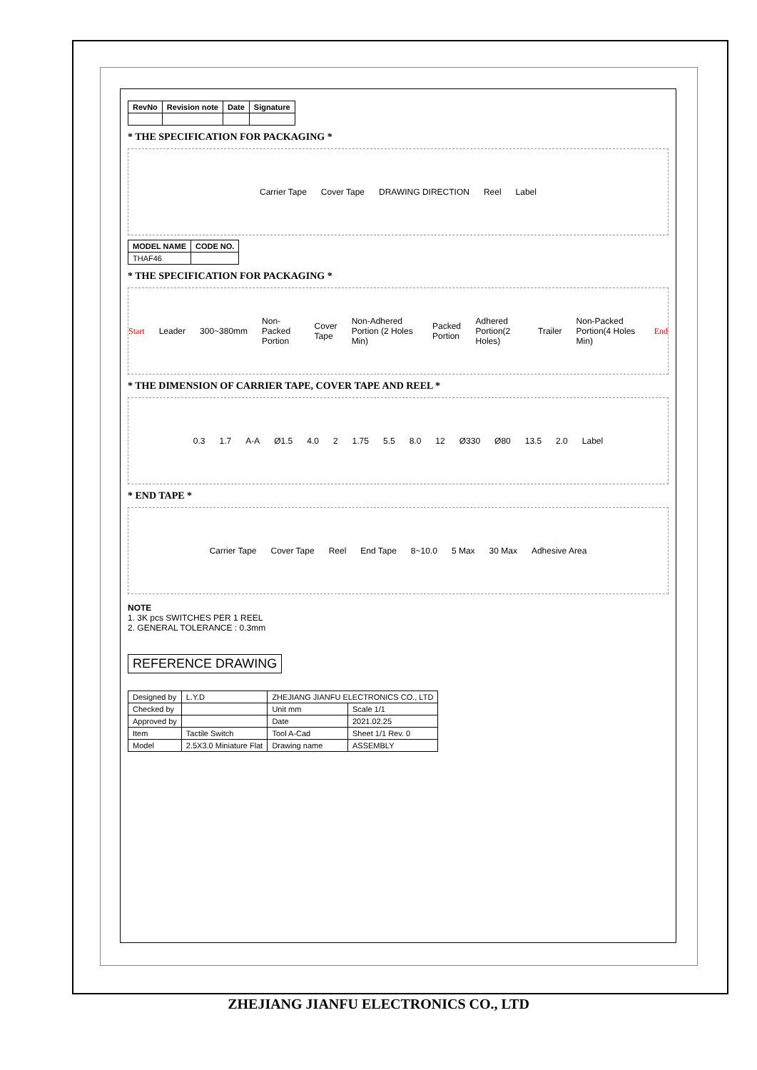| RevNo | Revision note | Date | Signature |
| --- | --- | --- | --- |
* THE SPECIFICATION FOR PACKAGING *
Carrier Tape Cover Tape DRAWING DIRECTION Reel Label
| MODEL NAME | CODE NO. |
| --- | --- |
| THAF46 | |
* THE SPECIFICATION FOR PACKAGING *
Start Leader 300~380mm Non-Packed Portion Cover Tape Non-Adhered Portion (2 Holes Min) Packed Portion Adhered Portion(2 Holes) Trailer Non-Packed Portion(4 Holes Min) End
* THE DIMENSION OF CARRIER TAPE, COVER TAPE AND REEL *
0.3 1.7 A-A Ø1.5 4.0 2 1.75 5.5 8.0 12 Ø330 Ø80 13.5 2.0 Label
* END TAPE *
Carrier Tape Cover Tape Reel End Tape 8~10.0 5 Max 30 Max Adhesive Area
NOTE
1. 3K pcs SWITCHES PER 1 REEL
2. GENERAL TOLERANCE : 0.3mm
REFERENCE DRAWING
| Designed by | L.Y.D | ZHEJIANG JIANFU ELECTRONICS CO., LTD | |
| Checked by | | Unit mm | Scale 1/1 |
| Approved by | | Date | 2021.02.25 |
| Item | Tactile Switch | Tool A-Cad | Sheet 1/1 Rev. 0 |
| Model | 2.5X3.0 Miniature Flat | Drawing name | ASSEMBLY |
ZHEJIANG JIANFU ELECTRONICS CO., LTD